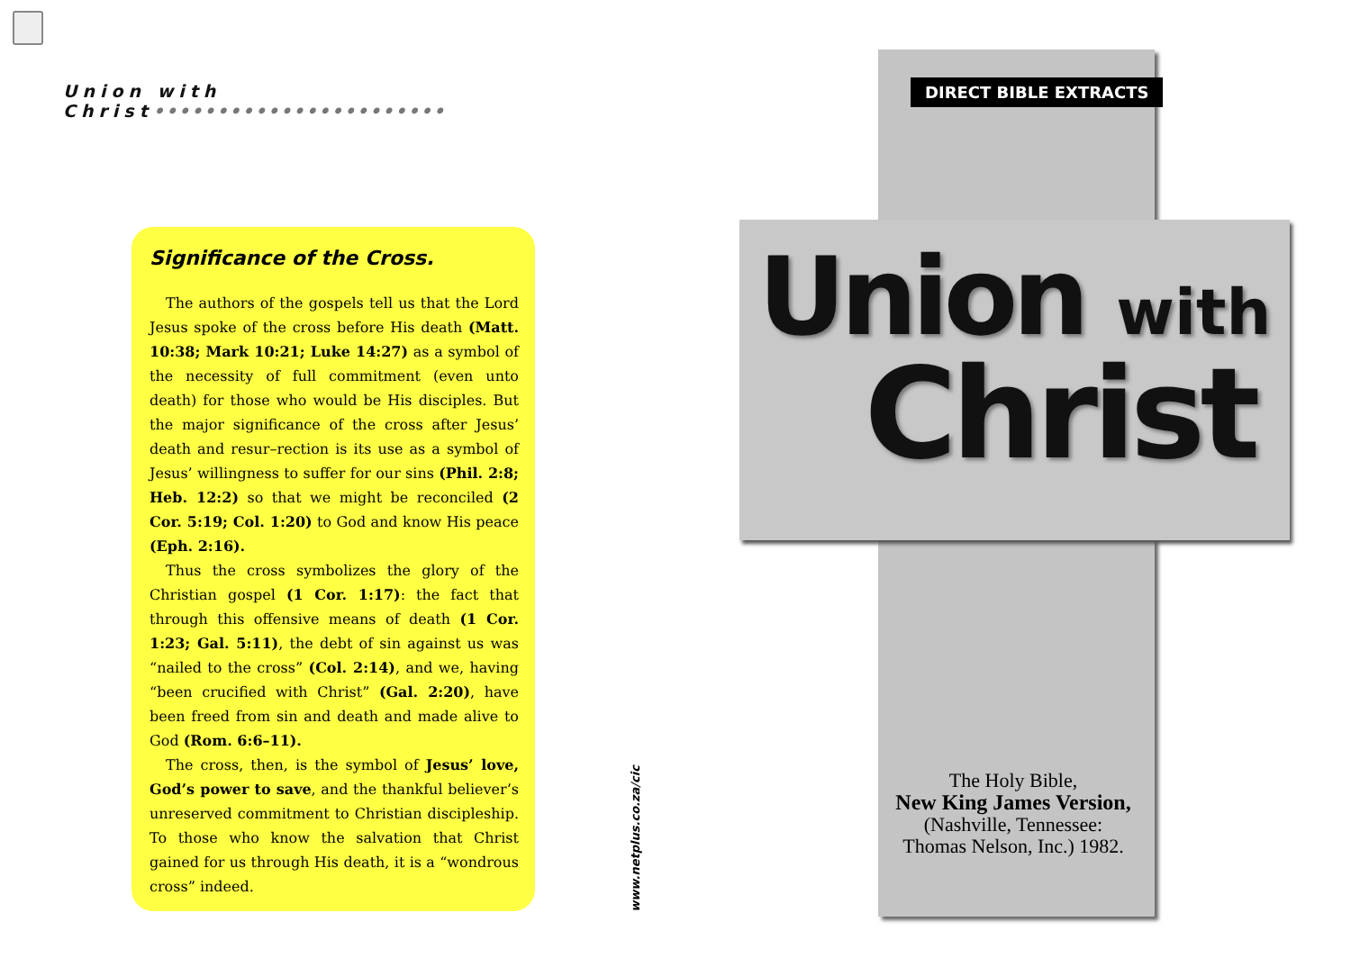Union with Christ•••••••••••••••••••••••
Significance of the Cross.
The authors of the gospels tell us that the Lord Jesus spoke of the cross before His death (Matt. 10:38; Mark 10:21; Luke 14:27) as a symbol of the necessity of full commitment (even unto death) for those who would be His disciples. But the major significance of the cross after Jesus’ death and resur–rection is its use as a symbol of Jesus’ willingness to suffer for our sins (Phil. 2:8; Heb. 12:2) so that we might be reconciled (2 Cor. 5:19; Col. 1:20) to God and know His peace (Eph. 2:16).
Thus the cross symbolizes the glory of the Christian gospel (1 Cor. 1:17): the fact that through this offensive means of death (1 Cor. 1:23; Gal. 5:11), the debt of sin against us was “nailed to the cross” (Col. 2:14), and we, having “been crucified with Christ” (Gal. 2:20), have been freed from sin and death and made alive to God (Rom. 6:6–11).
The cross, then, is the symbol of Jesus’ love, God’s power to save, and the thankful believer’s unreserved commitment to Christian discipleship. To those who know the salvation that Christ gained for us through His death, it is a “wondrous cross” indeed.
www.netplus.co.za/cic
DIRECT BIBLE EXTRACTS
Union with
Christ
The Holy Bible,
New King James Version,
(Nashville, Tennessee:
Thomas Nelson, Inc.) 1982.